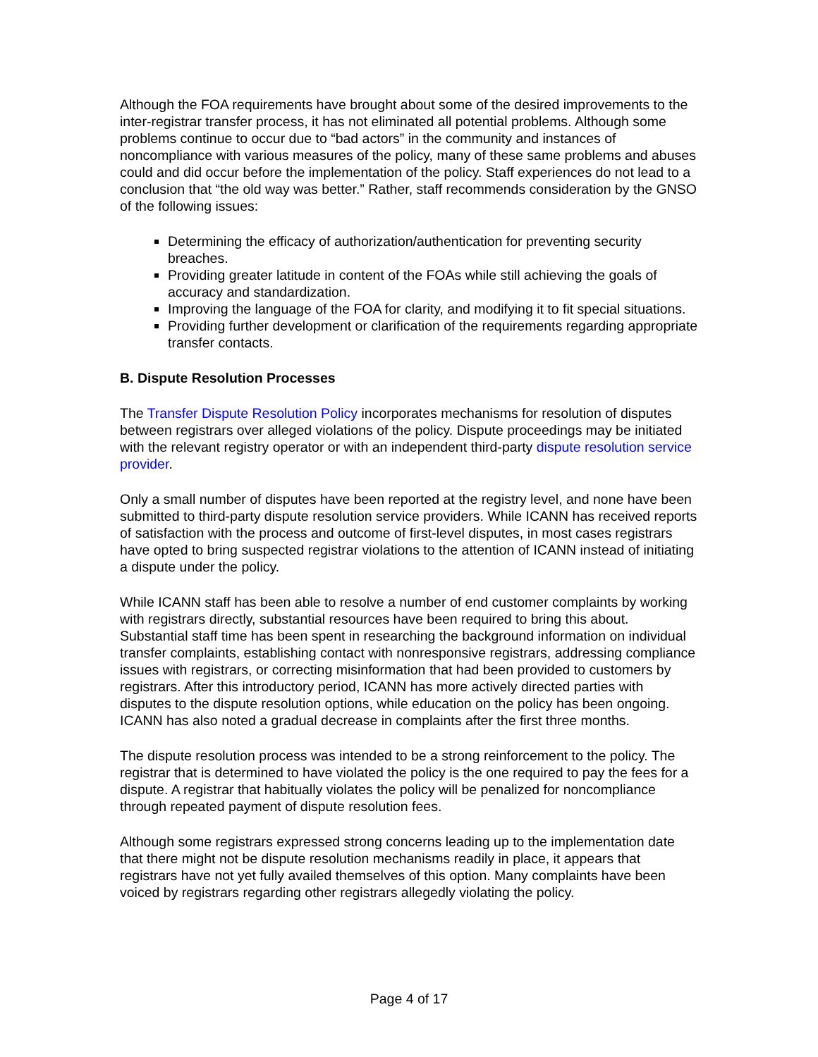Although the FOA requirements have brought about some of the desired improvements to the inter-registrar transfer process, it has not eliminated all potential problems. Although some problems continue to occur due to “bad actors” in the community and instances of noncompliance with various measures of the policy, many of these same problems and abuses could and did occur before the implementation of the policy. Staff experiences do not lead to a conclusion that “the old way was better.” Rather, staff recommends consideration by the GNSO of the following issues:
Determining the efficacy of authorization/authentication for preventing security breaches.
Providing greater latitude in content of the FOAs while still achieving the goals of accuracy and standardization.
Improving the language of the FOA for clarity, and modifying it to fit special situations.
Providing further development or clarification of the requirements regarding appropriate transfer contacts.
B. Dispute Resolution Processes
The Transfer Dispute Resolution Policy incorporates mechanisms for resolution of disputes between registrars over alleged violations of the policy. Dispute proceedings may be initiated with the relevant registry operator or with an independent third-party dispute resolution service provider.
Only a small number of disputes have been reported at the registry level, and none have been submitted to third-party dispute resolution service providers. While ICANN has received reports of satisfaction with the process and outcome of first-level disputes, in most cases registrars have opted to bring suspected registrar violations to the attention of ICANN instead of initiating a dispute under the policy.
While ICANN staff has been able to resolve a number of end customer complaints by working with registrars directly, substantial resources have been required to bring this about. Substantial staff time has been spent in researching the background information on individual transfer complaints, establishing contact with nonresponsive registrars, addressing compliance issues with registrars, or correcting misinformation that had been provided to customers by registrars. After this introductory period, ICANN has more actively directed parties with disputes to the dispute resolution options, while education on the policy has been ongoing. ICANN has also noted a gradual decrease in complaints after the first three months.
The dispute resolution process was intended to be a strong reinforcement to the policy. The registrar that is determined to have violated the policy is the one required to pay the fees for a dispute. A registrar that habitually violates the policy will be penalized for noncompliance through repeated payment of dispute resolution fees.
Although some registrars expressed strong concerns leading up to the implementation date that there might not be dispute resolution mechanisms readily in place, it appears that registrars have not yet fully availed themselves of this option. Many complaints have been voiced by registrars regarding other registrars allegedly violating the policy.
Page 4 of 17